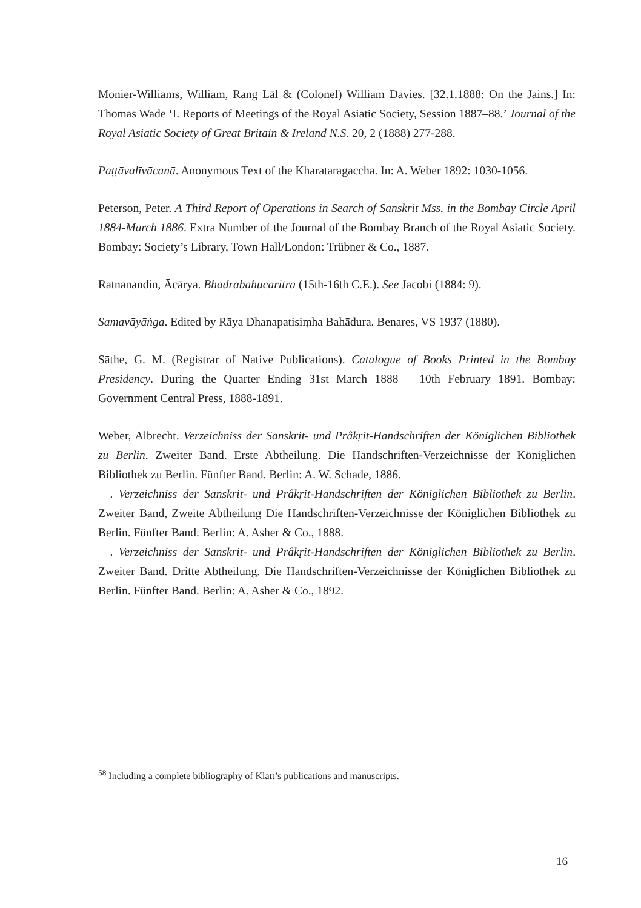Monier-Williams, William, Rang Lāl & (Colonel) William Davies. [32.1.1888: On the Jains.] In: Thomas Wade ‘I. Reports of Meetings of the Royal Asiatic Society, Session 1887–88.’ Journal of the Royal Asiatic Society of Great Britain & Ireland N.S. 20, 2 (1888) 277-288.
Paṭṭāvalīvācanā. Anonymous Text of the Kharataragaccha. In: A. Weber 1892: 1030-1056.
Peterson, Peter. A Third Report of Operations in Search of Sanskrit Mss. in the Bombay Circle April 1884-March 1886. Extra Number of the Journal of the Bombay Branch of the Royal Asiatic Society. Bombay: Society’s Library, Town Hall/London: Trübner & Co., 1887.
Ratnanandin, Ācārya. Bhadrabāhucaritra (15th-16th C.E.). See Jacobi (1884: 9).
Samavāyāṅga. Edited by Rāya Dhanapatisiṃha Bahādura. Benares, VS 1937 (1880).
Sāthe, G. M. (Registrar of Native Publications). Catalogue of Books Printed in the Bombay Presidency. During the Quarter Ending 31st March 1888 – 10th February 1891. Bombay: Government Central Press, 1888-1891.
Weber, Albrecht. Verzeichniss der Sanskrit- und Prâkṛit-Handschriften der Königlichen Bibliothek zu Berlin. Zweiter Band. Erste Abtheilung. Die Handschriften-Verzeichnisse der Königlichen Bibliothek zu Berlin. Fünfter Band. Berlin: A. W. Schade, 1886.
—. Verzeichniss der Sanskrit- und Prâkṛit-Handschriften der Königlichen Bibliothek zu Berlin. Zweiter Band, Zweite Abtheilung Die Handschriften-Verzeichnisse der Königlichen Bibliothek zu Berlin. Fünfter Band. Berlin: A. Asher & Co., 1888.
—. Verzeichniss der Sanskrit- und Prâkṛit-Handschriften der Königlichen Bibliothek zu Berlin. Zweiter Band. Dritte Abtheilung. Die Handschriften-Verzeichnisse der Königlichen Bibliothek zu Berlin. Fünfter Band. Berlin: A. Asher & Co., 1892.
<sup>58</sup> Including a complete bibliography of Klatt’s publications and manuscripts.
16